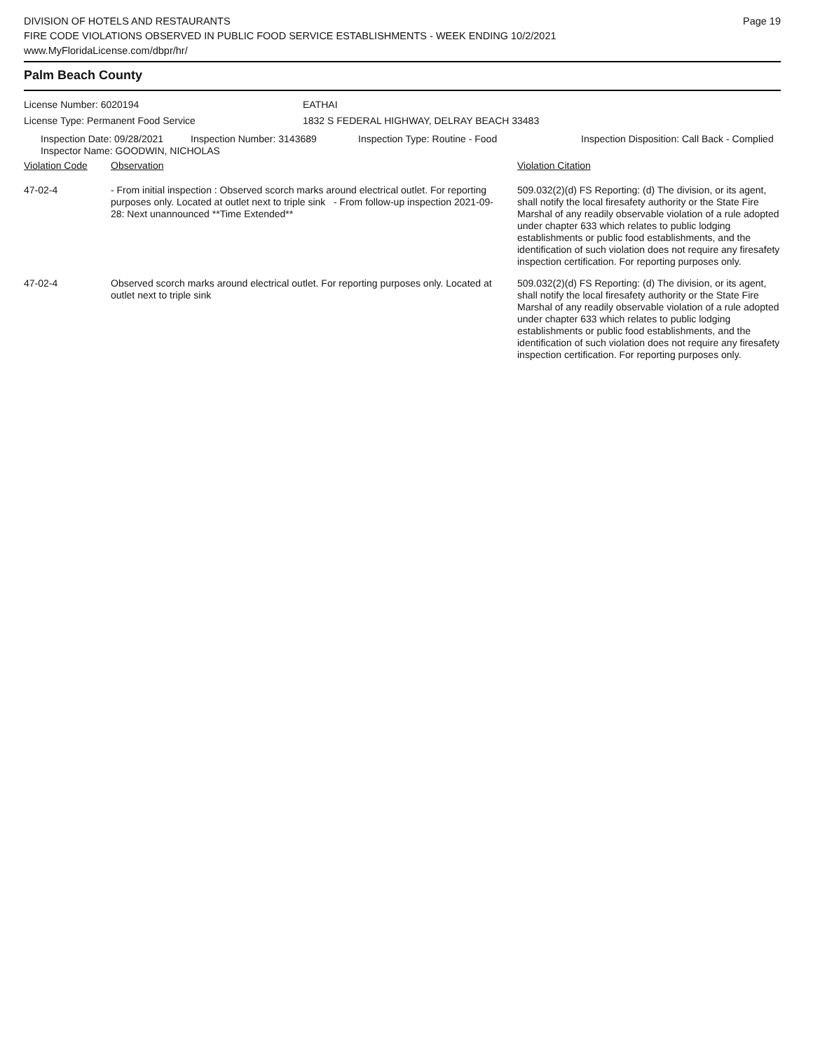DIVISION OF HOTELS AND RESTAURANTS
FIRE CODE VIOLATIONS OBSERVED IN PUBLIC FOOD SERVICE ESTABLISHMENTS - WEEK ENDING 10/2/2021
www.MyFloridaLicense.com/dbpr/hr/
Page 19
Palm Beach County
License Number: 6020194 EATHAI
License Type: Permanent Food Service 1832 S FEDERAL HIGHWAY, DELRAY BEACH 33483
| Inspection Date: 09/28/2021 | Inspection Number: 3143689 | Inspection Type: Routine - Food | Inspection Disposition: Call Back - Complied |
| Inspector Name: GOODWIN, NICHOLAS | | | |
| Violation Code | Observation | Violation Citation |
| 47-02-4 | - From initial inspection : Observed scorch marks around electrical outlet. For reporting purposes only. Located at outlet next to triple sink - From follow-up inspection 2021-09-28: Next unannounced **Time Extended** | 509.032(2)(d) FS Reporting: (d) The division, or its agent, shall notify the local firesafety authority or the State Fire Marshal of any readily observable violation of a rule adopted under chapter 633 which relates to public lodging establishments or public food establishments, and the identification of such violation does not require any firesafety inspection certification. For reporting purposes only. |
| 47-02-4 | Observed scorch marks around electrical outlet. For reporting purposes only. Located at outlet next to triple sink | 509.032(2)(d) FS Reporting: (d) The division, or its agent, shall notify the local firesafety authority or the State Fire Marshal of any readily observable violation of a rule adopted under chapter 633 which relates to public lodging establishments or public food establishments, and the identification of such violation does not require any firesafety inspection certification. For reporting purposes only. |